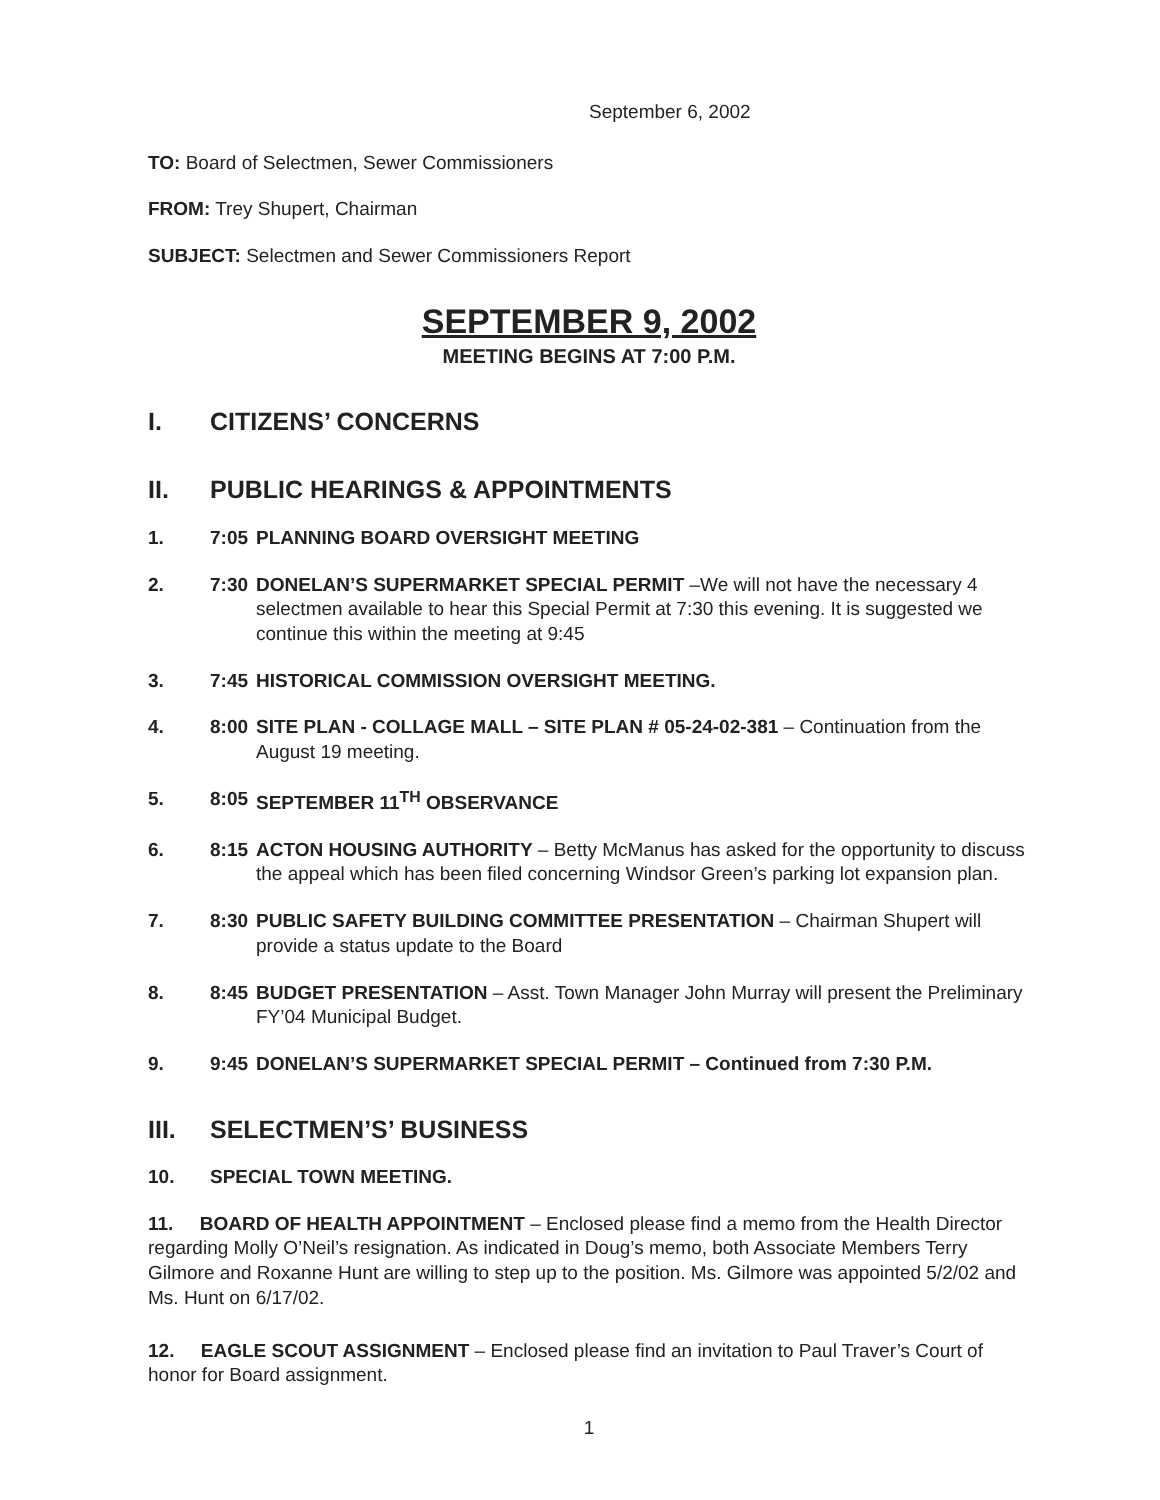September 6, 2002
TO: Board of Selectmen, Sewer Commissioners
FROM: Trey Shupert, Chairman
SUBJECT: Selectmen and Sewer Commissioners Report
SEPTEMBER 9, 2002
MEETING BEGINS AT 7:00 P.M.
I. CITIZENS’ CONCERNS
II. PUBLIC HEARINGS & APPOINTMENTS
1. 7:05 PLANNING BOARD OVERSIGHT MEETING
2. 7:30 DONELAN’S SUPERMARKET SPECIAL PERMIT –We will not have the necessary 4 selectmen available to hear this Special Permit at 7:30 this evening. It is suggested we continue this within the meeting at 9:45
3. 7:45 HISTORICAL COMMISSION OVERSIGHT MEETING.
4. 8:00 SITE PLAN - COLLAGE MALL – SITE PLAN # 05-24-02-381 – Continuation from the August 19 meeting.
5. 8:05 SEPTEMBER 11<sup>TH</sup> OBSERVANCE
6. 8:15 ACTON HOUSING AUTHORITY – Betty McManus has asked for the opportunity to discuss the appeal which has been filed concerning Windsor Green’s parking lot expansion plan.
7. 8:30 PUBLIC SAFETY BUILDING COMMITTEE PRESENTATION – Chairman Shupert will provide a status update to the Board
8. 8:45 BUDGET PRESENTATION – Asst. Town Manager John Murray will present the Preliminary FY’04 Municipal Budget.
9. 9:45 DONELAN’S SUPERMARKET SPECIAL PERMIT – Continued from 7:30 P.M.
III. SELECTMEN’S’ BUSINESS
10. SPECIAL TOWN MEETING.
11. BOARD OF HEALTH APPOINTMENT – Enclosed please find a memo from the Health Director regarding Molly O’Neil’s resignation. As indicated in Doug’s memo, both Associate Members Terry Gilmore and Roxanne Hunt are willing to step up to the position. Ms. Gilmore was appointed 5/2/02 and Ms. Hunt on 6/17/02.
12. EAGLE SCOUT ASSIGNMENT – Enclosed please find an invitation to Paul Traver’s Court of honor for Board assignment.
1